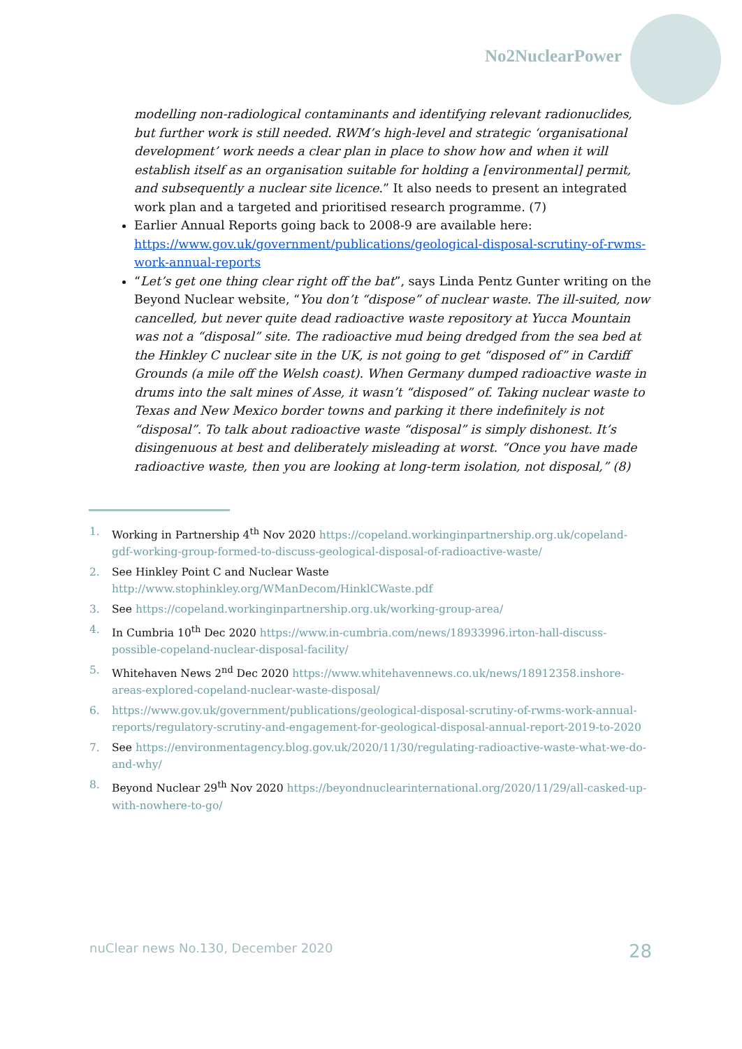No2NuclearPower
modelling non-radiological contaminants and identifying relevant radionuclides, but further work is still needed. RWM’s high-level and strategic ‘organisational development’ work needs a clear plan in place to show how and when it will establish itself as an organisation suitable for holding a [environmental] permit, and subsequently a nuclear site licence.” It also needs to present an integrated work plan and a targeted and prioritised research programme. (7)
Earlier Annual Reports going back to 2008-9 are available here: https://www.gov.uk/government/publications/geological-disposal-scrutiny-of-rwms-work-annual-reports
“Let’s get one thing clear right off the bat”, says Linda Pentz Gunter writing on the Beyond Nuclear website, “You don’t “dispose” of nuclear waste. The ill-suited, now cancelled, but never quite dead radioactive waste repository at Yucca Mountain was not a “disposal” site. The radioactive mud being dredged from the sea bed at the Hinkley C nuclear site in the UK, is not going to get “disposed of” in Cardiff Grounds (a mile off the Welsh coast). When Germany dumped radioactive waste in drums into the salt mines of Asse, it wasn’t “disposed” of. Taking nuclear waste to Texas and New Mexico border towns and parking it there indefinitely is not “disposal”. To talk about radioactive waste “disposal” is simply dishonest. It’s disingenuous at best and deliberately misleading at worst. “Once you have made radioactive waste, then you are looking at long-term isolation, not disposal,” (8)
1. Working in Partnership 4<sup>th</sup> Nov 2020 https://copeland.workinginpartnership.org.uk/copeland-gdf-working-group-formed-to-discuss-geological-disposal-of-radioactive-waste/
2. See Hinkley Point C and Nuclear Waste http://www.stophinkley.org/WManDecom/HinklCWaste.pdf
3. See https://copeland.workinginpartnership.org.uk/working-group-area/
4. In Cumbria 10<sup>th</sup> Dec 2020 https://www.in-cumbria.com/news/18933996.irton-hall-discuss-possible-copeland-nuclear-disposal-facility/
5. Whitehaven News 2<sup>nd</sup> Dec 2020 https://www.whitehavennews.co.uk/news/18912358.inshore-areas-explored-copeland-nuclear-waste-disposal/
6. https://www.gov.uk/government/publications/geological-disposal-scrutiny-of-rwms-work-annual-reports/regulatory-scrutiny-and-engagement-for-geological-disposal-annual-report-2019-to-2020
7. See https://environmentagency.blog.gov.uk/2020/11/30/regulating-radioactive-waste-what-we-do-and-why/
8. Beyond Nuclear 29<sup>th</sup> Nov 2020 https://beyondnuclearinternational.org/2020/11/29/all-casked-up-with-nowhere-to-go/
nuClear news No.130, December 2020 28